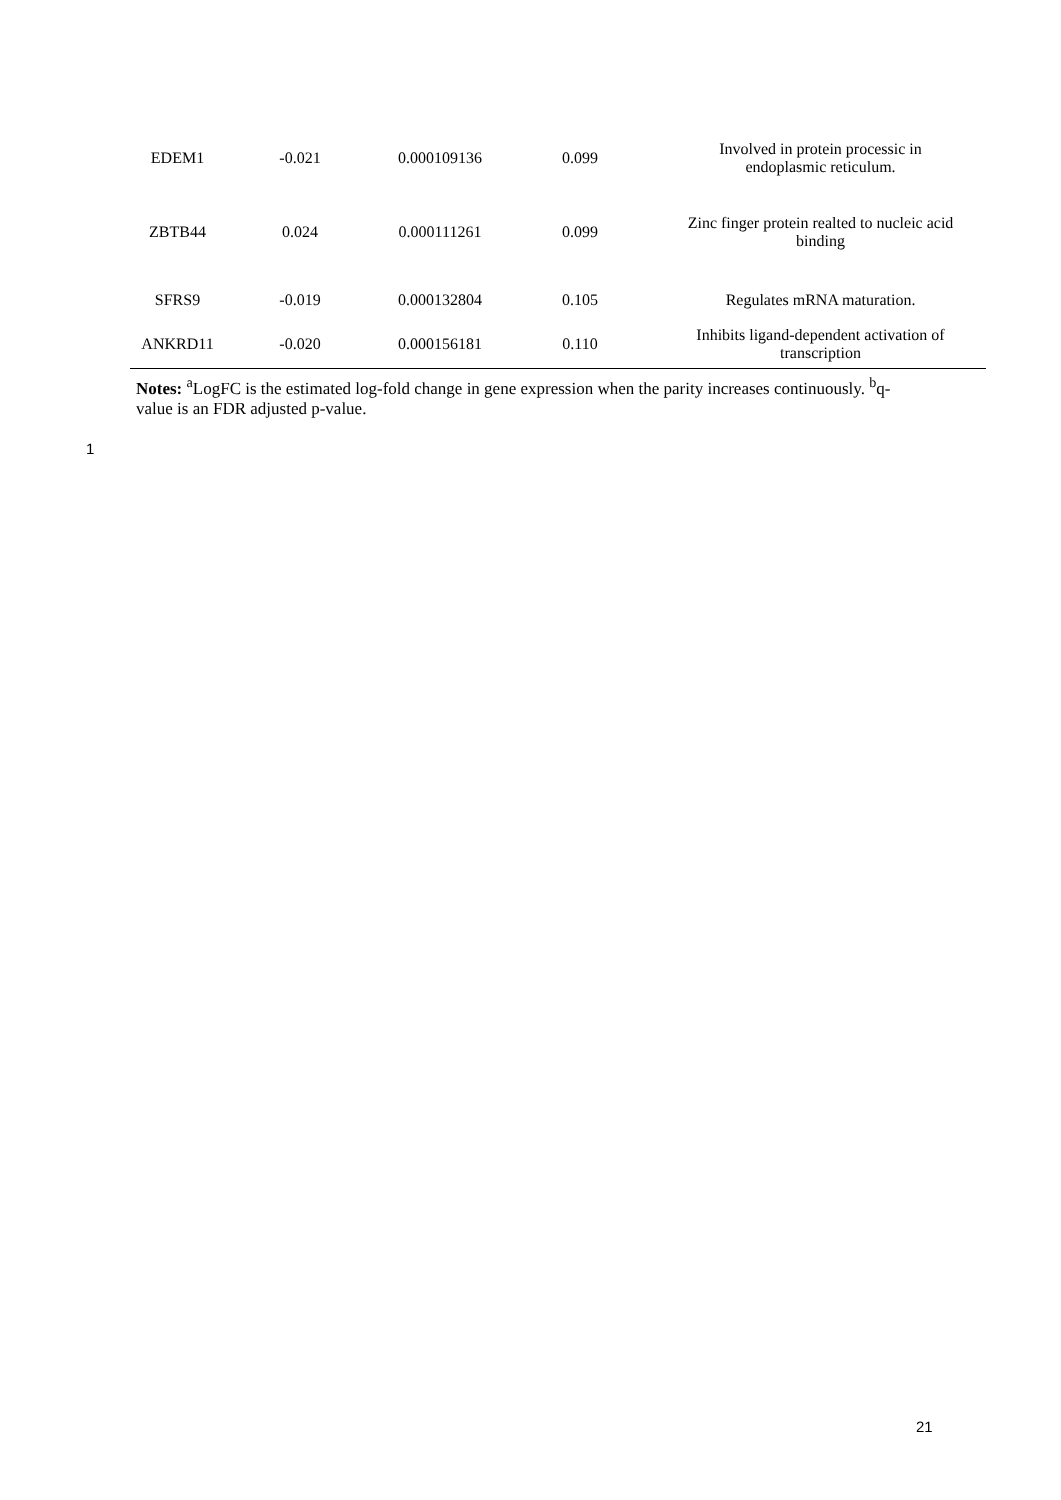| EDEM1 | -0.021 | 0.000109136 | 0.099 | Involved in protein processic in endoplasmic reticulum. |
| ZBTB44 | 0.024 | 0.000111261 | 0.099 | Zinc finger protein realted to nucleic acid binding |
| SFRS9 | -0.019 | 0.000132804 | 0.105 | Regulates mRNA maturation. |
| ANKRD11 | -0.020 | 0.000156181 | 0.110 | Inhibits ligand-dependent activation of transcription |
Notes: <sup>a</sup>LogFC is the estimated log-fold change in gene expression when the parity increases continuously. <sup>b</sup>q-value is an FDR adjusted p-value.
1
21